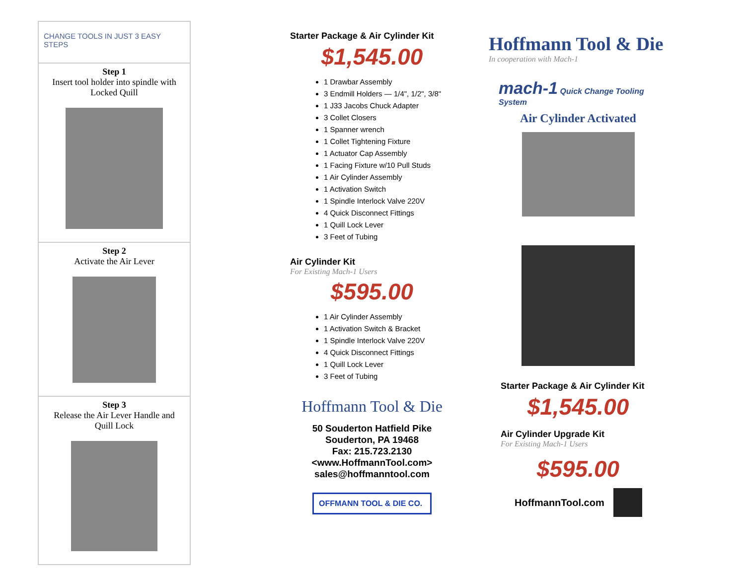CHANGE TOOLS IN JUST 3 EASY STEPS
Step 1
Insert tool holder into spindle with
Locked Quill
Step 2
Activate the Air Lever
Step 3
Release the Air Lever Handle and
Quill Lock
Starter Package & Air Cylinder Kit
$1,545.00
1 Drawbar Assembly
3 Endmill Holders — 1/4", 1/2", 3/8"
1 J33 Jacobs Chuck Adapter
3 Collet Closers
1 Spanner wrench
1 Collet Tightening Fixture
1 Actuator Cap Assembly
1 Facing Fixture w/10 Pull Studs
1 Air Cylinder Assembly
1 Activation Switch
1 Spindle Interlock Valve 220V
4 Quick Disconnect Fittings
1 Quill Lock Lever
3 Feet of Tubing
Air Cylinder Kit
For Existing Mach-1 Users
$595.00
1 Air Cylinder Assembly
1 Activation Switch & Bracket
1 Spindle Interlock Valve 220V
4 Quick Disconnect Fittings
1 Quill Lock Lever
3 Feet of Tubing
Hoffmann Tool & Die
50 Souderton Hatfield Pike
Souderton, PA 19468
Fax: 215.723.2130
<www.HoffmannTool.com>
sales@hoffmanntool.com
OFFMANN TOOL & DIE CO.
Hoffmann Tool & Die
In cooperation with Mach-1
mach-1 Quick Change Tooling System
Air Cylinder Activated
Starter Package & Air Cylinder Kit
$1,545.00
Air Cylinder Upgrade Kit
For Existing Mach-1 Users
$595.00
HoffmannTool.com